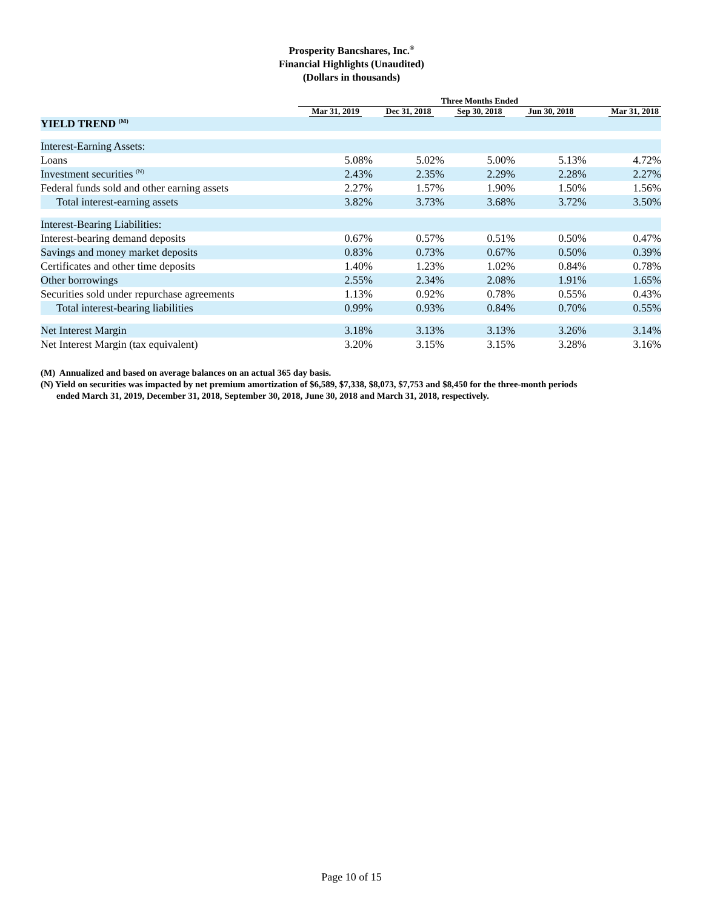Prosperity Bancshares, Inc.<sup>®</sup>
Financial Highlights (Unaudited)
(Dollars in thousands)
| | Three Months Ended | | | | |
| --- | --- | --- | --- | --- | --- |
| | Mar 31, 2019 | Dec 31, 2018 | Sep 30, 2018 | Jun 30, 2018 | Mar 31, 2018 |
| YIELD TREND <sup>(M)</sup> | | | | | |
| Interest-Earning Assets: | | | | | |
| Loans | 5.08% | 5.02% | 5.00% | 5.13% | 4.72% |
| Investment securities <sup>(N)</sup> | 2.43% | 2.35% | 2.29% | 2.28% | 2.27% |
| Federal funds sold and other earning assets | 2.27% | 1.57% | 1.90% | 1.50% | 1.56% |
| Total interest-earning assets | 3.82% | 3.73% | 3.68% | 3.72% | 3.50% |
| Interest-Bearing Liabilities: | | | | | |
| Interest-bearing demand deposits | 0.67% | 0.57% | 0.51% | 0.50% | 0.47% |
| Savings and money market deposits | 0.83% | 0.73% | 0.67% | 0.50% | 0.39% |
| Certificates and other time deposits | 1.40% | 1.23% | 1.02% | 0.84% | 0.78% |
| Other borrowings | 2.55% | 2.34% | 2.08% | 1.91% | 1.65% |
| Securities sold under repurchase agreements | 1.13% | 0.92% | 0.78% | 0.55% | 0.43% |
| Total interest-bearing liabilities | 0.99% | 0.93% | 0.84% | 0.70% | 0.55% |
| Net Interest Margin | 3.18% | 3.13% | 3.13% | 3.26% | 3.14% |
| Net Interest Margin (tax equivalent) | 3.20% | 3.15% | 3.15% | 3.28% | 3.16% |
(M) Annualized and based on average balances on an actual 365 day basis.
(N) Yield on securities was impacted by net premium amortization of $6,589, $7,338, $8,073, $7,753 and $8,450 for the three-month periods
ended March 31, 2019, December 31, 2018, September 30, 2018, June 30, 2018 and March 31, 2018, respectively.
Page 10 of 15